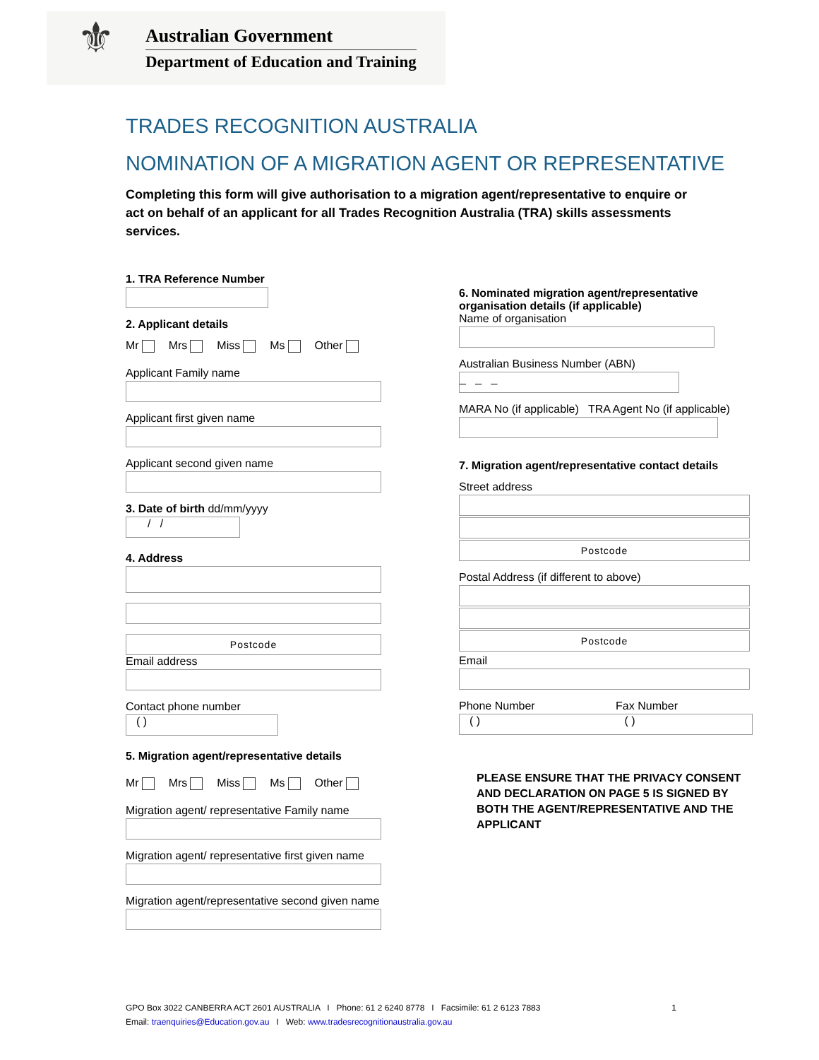⚜
Australian Government
Department of Education and Training
TRADES RECOGNITION AUSTRALIA
NOMINATION OF A MIGRATION AGENT OR REPRESENTATIVE
Completing this form will give authorisation to a migration agent/representative to enquire or act on behalf of an applicant for all Trades Recognition Australia (TRA) skills assessments services.
1. TRA Reference Number
2. Applicant details
Mr Mrs Miss Ms Other
Applicant Family name
Applicant first given name
Applicant second given name
3. Date of birth dd/mm/yyyy
/ /
4. Address
Postcode
Email address
Contact phone number
( )
5. Migration agent/representative details
Mr Mrs Miss Ms Other
Migration agent/ representative Family name
Migration agent/ representative first given name
Migration agent/representative second given name
6. Nominated migration agent/representative organisation details (if applicable)
Name of organisation
Australian Business Number (ABN)
_ _ _
MARA No (if applicable) TRA Agent No (if applicable)
7. Migration agent/representative contact details
Street address
Postcode
Postal Address (if different to above)
Postcode
Email
Phone Number Fax Number
( ) ( )
PLEASE ENSURE THAT THE PRIVACY CONSENT AND DECLARATION ON PAGE 5 IS SIGNED BY BOTH THE AGENT/REPRESENTATIVE AND THE APPLICANT
GPO Box 3022 CANBERRA ACT 2601 AUSTRALIA I Phone: 61 2 6240 8778 I Facsimile: 61 2 6123 7883 1
Email: traenquiries@Education.gov.au I Web: www.tradesrecognitionaustralia.gov.au